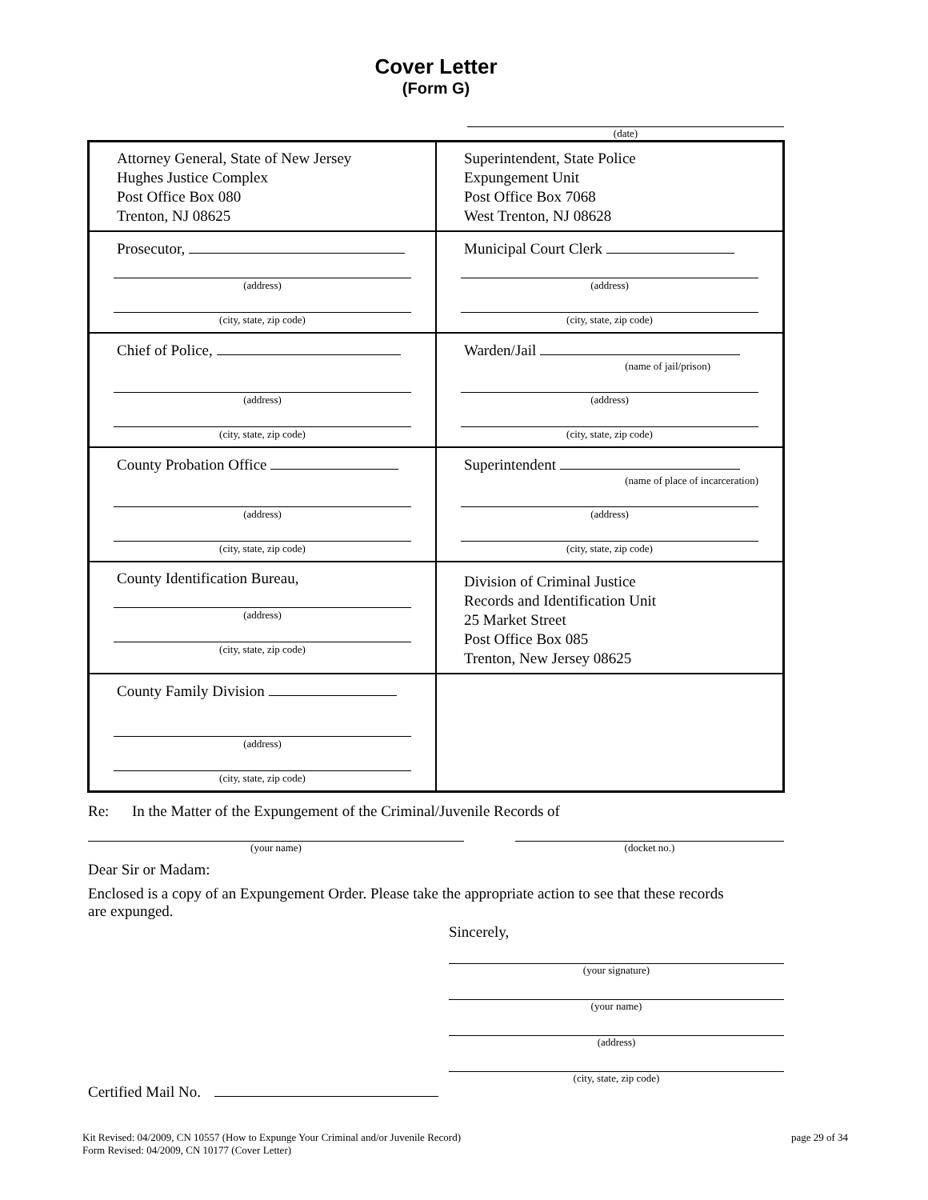Cover Letter
(Form G)
(date)
| Attorney General, State of New Jersey Hughes Justice Complex Post Office Box 080 Trenton, NJ 08625 | Superintendent, State Police Expungement Unit Post Office Box 7068 West Trenton, NJ 08628 |
| Prosecutor, (address) (city, state, zip code) | Municipal Court Clerk (address) (city, state, zip code) |
| Chief of Police, (address) (city, state, zip code) | Warden/Jail (name of jail/prison) (address) (city, state, zip code) |
| County Probation Office (address) (city, state, zip code) | Superintendent (name of place of incarceration) (address) (city, state, zip code) |
| County Identification Bureau, (address) (city, state, zip code) | Division of Criminal Justice Records and Identification Unit 25 Market Street Post Office Box 085 Trenton, New Jersey 08625 |
| County Family Division (address) (city, state, zip code) | |
Re: In the Matter of the Expungement of the Criminal/Juvenile Records of
(your name) (docket no.)
Dear Sir or Madam:
Enclosed is a copy of an Expungement Order. Please take the appropriate action to see that these records are expunged.
Sincerely,
(your signature)
(your name)
(address)
(city, state, zip code)
Certified Mail No.
Kit Revised: 04/2009, CN 10557 (How to Expunge Your Criminal and/or Juvenile Record)
Form Revised: 04/2009, CN 10177 (Cover Letter)
page 29 of 34